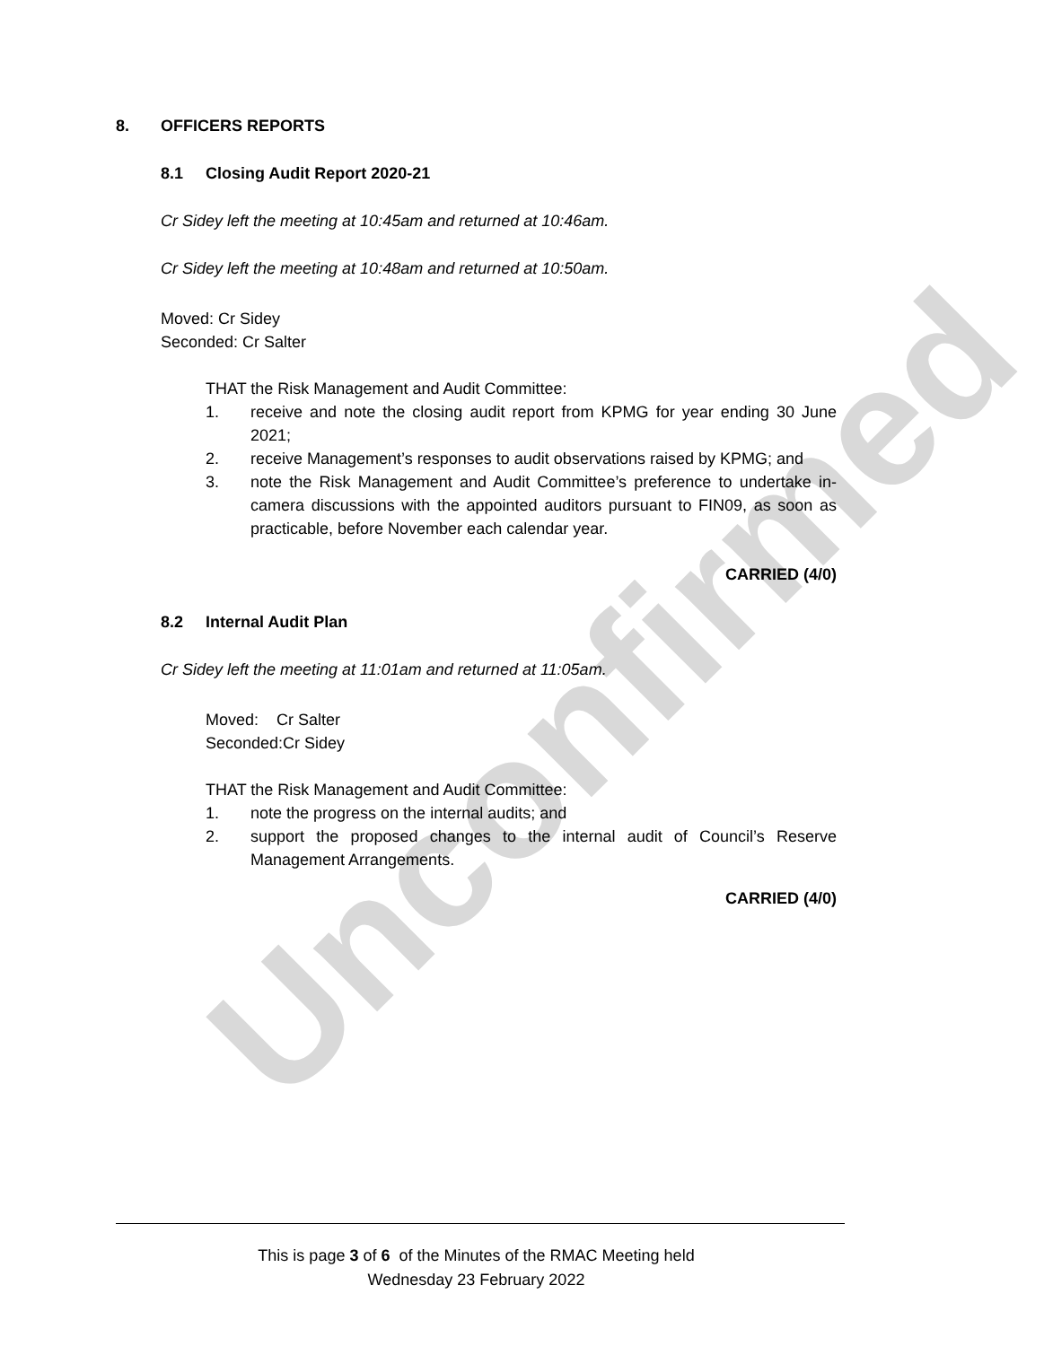Unconfirmed
8. OFFICERS REPORTS
8.1 Closing Audit Report 2020-21
Cr Sidey left the meeting at 10:45am and returned at 10:46am.
Cr Sidey left the meeting at 10:48am and returned at 10:50am.
Moved: Cr Sidey
Seconded: Cr Salter
THAT the Risk Management and Audit Committee:
1. receive and note the closing audit report from KPMG for year ending 30 June 2021;
2. receive Management’s responses to audit observations raised by KPMG; and
3. note the Risk Management and Audit Committee’s preference to undertake in-camera discussions with the appointed auditors pursuant to FIN09, as soon as practicable, before November each calendar year.
CARRIED (4/0)
8.2 Internal Audit Plan
Cr Sidey left the meeting at 11:01am and returned at 11:05am.
Moved: Cr Salter
Seconded:Cr Sidey
THAT the Risk Management and Audit Committee:
1. note the progress on the internal audits; and
2. support the proposed changes to the internal audit of Council’s Reserve Management Arrangements.
CARRIED (4/0)
This is page 3 of 6 of the Minutes of the RMAC Meeting held
Wednesday 23 February 2022